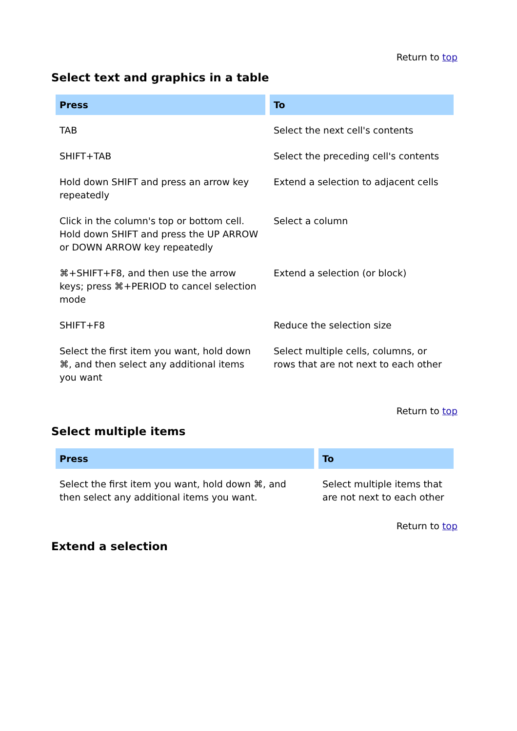Return to top
Select text and graphics in a table
| Press | To |
| --- | --- |
| TAB | Select the next cell's contents |
| SHIFT+TAB | Select the preceding cell's contents |
| Hold down SHIFT and press an arrow key repeatedly | Extend a selection to adjacent cells |
| Click in the column's top or bottom cell. Hold down SHIFT and press the UP ARROW or DOWN ARROW key repeatedly | Select a column |
| ⌘+SHIFT+F8, and then use the arrow keys; press ⌘+PERIOD to cancel selection mode | Extend a selection (or block) |
| SHIFT+F8 | Reduce the selection size |
| Select the first item you want, hold down ⌘, and then select any additional items you want | Select multiple cells, columns, or rows that are not next to each other |
Return to top
Select multiple items
| Press | To |
| --- | --- |
| Select the first item you want, hold down ⌘, and then select any additional items you want. | Select multiple items that are not next to each other |
Return to top
Extend a selection